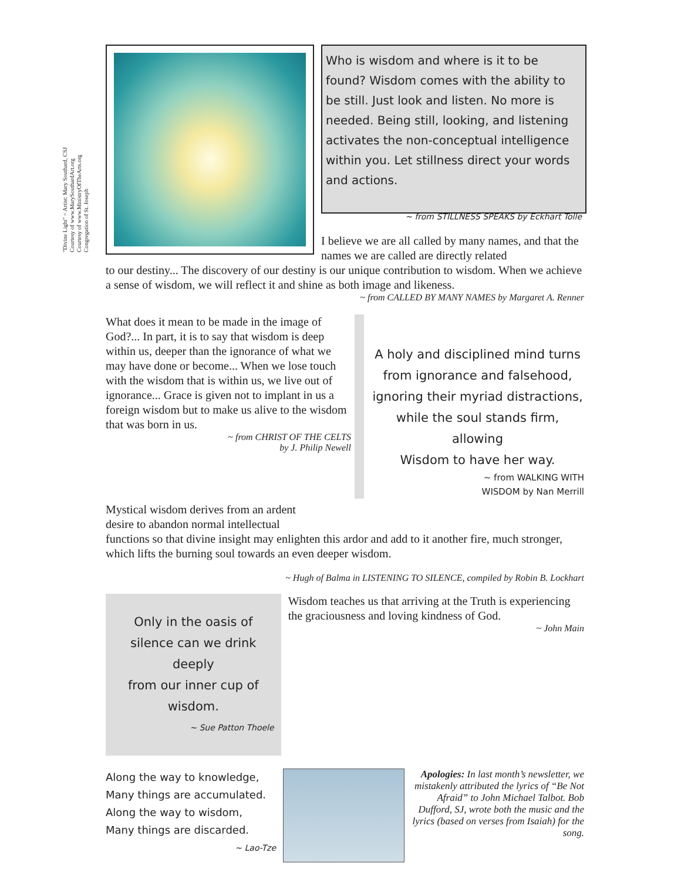"Divine Light" ~ Artist: Mary Southard, CSJ
Courtesy of www.MarySouthardArt.org
Courtesy of www.MinistryOfTheArts.org
Congregation of St. Joseph
Who is wisdom and where is it to be found? Wisdom comes with the ability to be still. Just look and listen. No more is needed. Being still, looking, and listening activates the non-conceptual intelligence within you. Let stillness direct your words and actions.
~ from STILLNESS SPEAKS by Eckhart Tolle
I believe we are all called by many names, and that the names we are called are directly related
to our destiny... The discovery of our destiny is our unique contribution to wisdom. When we achieve a sense of wisdom, we will reflect it and shine as both image and likeness.
~ from CALLED BY MANY NAMES by Margaret A. Renner
What does it mean to be made in the image of God?... In part, it is to say that wisdom is deep within us, deeper than the ignorance of what we may have done or become... When we lose touch with the wisdom that is within us, we live out of ignorance... Grace is given not to implant in us a foreign wisdom but to make us alive to the wisdom that was born in us.
~ from CHRIST OF THE CELTS
by J. Philip Newell
A holy and disciplined mind turns
from ignorance and falsehood,
ignoring their myriad distractions,
while the soul stands firm, allowing
Wisdom to have her way.
~ from WALKING WITH
WISDOM by Nan Merrill
Mystical wisdom derives from an ardent
desire to abandon normal intellectual
functions so that divine insight may enlighten this ardor and add to it another fire, much stronger, which lifts the burning soul towards an even deeper wisdom.
~ Hugh of Balma in LISTENING TO SILENCE, compiled by Robin B. Lockhart
Only in the oasis of silence can we drink deeply
from our inner cup of wisdom.
~ Sue Patton Thoele
Wisdom teaches us that arriving at the Truth is experiencing the graciousness and loving kindness of God.
~ John Main
Along the way to knowledge,
Many things are accumulated.
Along the way to wisdom,
Many things are discarded.
~ Lao-Tze
Apologies: In last month’s newsletter, we mistakenly attributed the lyrics of “Be Not Afraid” to John Michael Talbot. Bob Dufford, SJ, wrote both the music and the lyrics (based on verses from Isaiah) for the song.